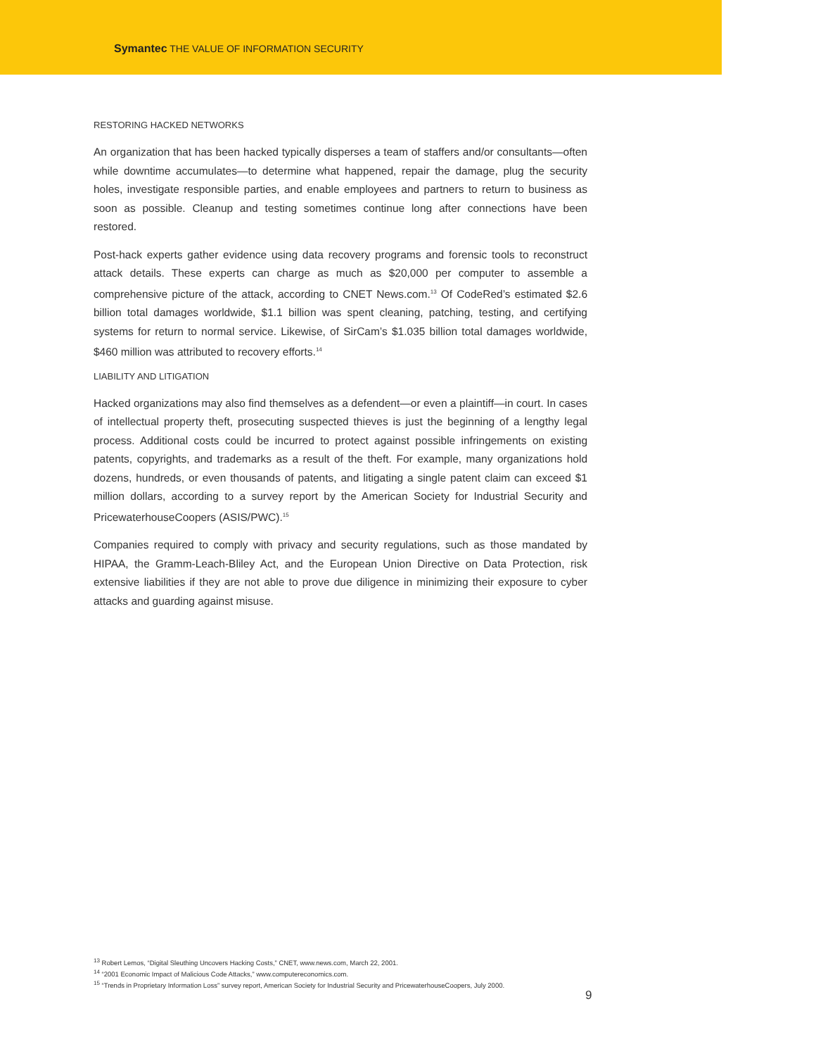Symantec THE VALUE OF INFORMATION SECURITY
RESTORING HACKED NETWORKS
An organization that has been hacked typically disperses a team of staffers and/or consultants—often while downtime accumulates—to determine what happened, repair the damage, plug the security holes, investigate responsible parties, and enable employees and partners to return to business as soon as possible. Cleanup and testing sometimes continue long after connections have been restored.
Post-hack experts gather evidence using data recovery programs and forensic tools to reconstruct attack details. These experts can charge as much as $20,000 per computer to assemble a comprehensive picture of the attack, according to CNET News.com.<sup>13</sup> Of CodeRed’s estimated $2.6 billion total damages worldwide, $1.1 billion was spent cleaning, patching, testing, and certifying systems for return to normal service. Likewise, of SirCam’s $1.035 billion total damages worldwide, $460 million was attributed to recovery efforts.<sup>14</sup>
LIABILITY AND LITIGATION
Hacked organizations may also find themselves as a defendent—or even a plaintiff—in court. In cases of intellectual property theft, prosecuting suspected thieves is just the beginning of a lengthy legal process. Additional costs could be incurred to protect against possible infringements on existing patents, copyrights, and trademarks as a result of the theft. For example, many organizations hold dozens, hundreds, or even thousands of patents, and litigating a single patent claim can exceed $1 million dollars, according to a survey report by the American Society for Industrial Security and PricewaterhouseCoopers (ASIS/PWC).<sup>15</sup>
Companies required to comply with privacy and security regulations, such as those mandated by HIPAA, the Gramm-Leach-Bliley Act, and the European Union Directive on Data Protection, risk extensive liabilities if they are not able to prove due diligence in minimizing their exposure to cyber attacks and guarding against misuse.
<sup>13</sup> Robert Lemos, “Digital Sleuthing Uncovers Hacking Costs,” CNET, www.news.com, March 22, 2001.
<sup>14</sup> “2001 Economic Impact of Malicious Code Attacks,” www.computereconomics.com.
<sup>15</sup> “Trends in Proprietary Information Loss” survey report, American Society for Industrial Security and PricewaterhouseCoopers, July 2000.
9